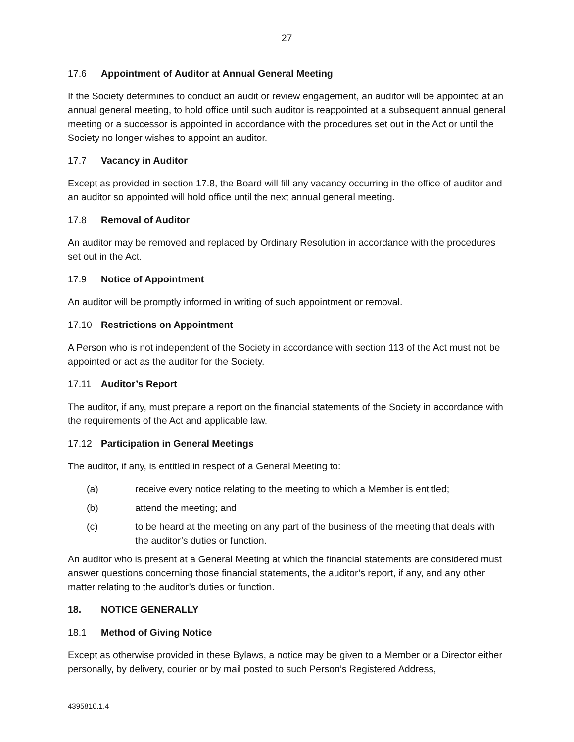27
17.6 Appointment of Auditor at Annual General Meeting
If the Society determines to conduct an audit or review engagement, an auditor will be appointed at an annual general meeting, to hold office until such auditor is reappointed at a subsequent annual general meeting or a successor is appointed in accordance with the procedures set out in the Act or until the Society no longer wishes to appoint an auditor.
17.7 Vacancy in Auditor
Except as provided in section 17.8, the Board will fill any vacancy occurring in the office of auditor and an auditor so appointed will hold office until the next annual general meeting.
17.8 Removal of Auditor
An auditor may be removed and replaced by Ordinary Resolution in accordance with the procedures set out in the Act.
17.9 Notice of Appointment
An auditor will be promptly informed in writing of such appointment or removal.
17.10 Restrictions on Appointment
A Person who is not independent of the Society in accordance with section 113 of the Act must not be appointed or act as the auditor for the Society.
17.11 Auditor’s Report
The auditor, if any, must prepare a report on the financial statements of the Society in accordance with the requirements of the Act and applicable law.
17.12 Participation in General Meetings
The auditor, if any, is entitled in respect of a General Meeting to:
(a) receive every notice relating to the meeting to which a Member is entitled;
(b) attend the meeting; and
(c) to be heard at the meeting on any part of the business of the meeting that deals with the auditor’s duties or function.
An auditor who is present at a General Meeting at which the financial statements are considered must answer questions concerning those financial statements, the auditor’s report, if any, and any other matter relating to the auditor’s duties or function.
18. NOTICE GENERALLY
18.1 Method of Giving Notice
Except as otherwise provided in these Bylaws, a notice may be given to a Member or a Director either personally, by delivery, courier or by mail posted to such Person’s Registered Address,
4395810.1.4